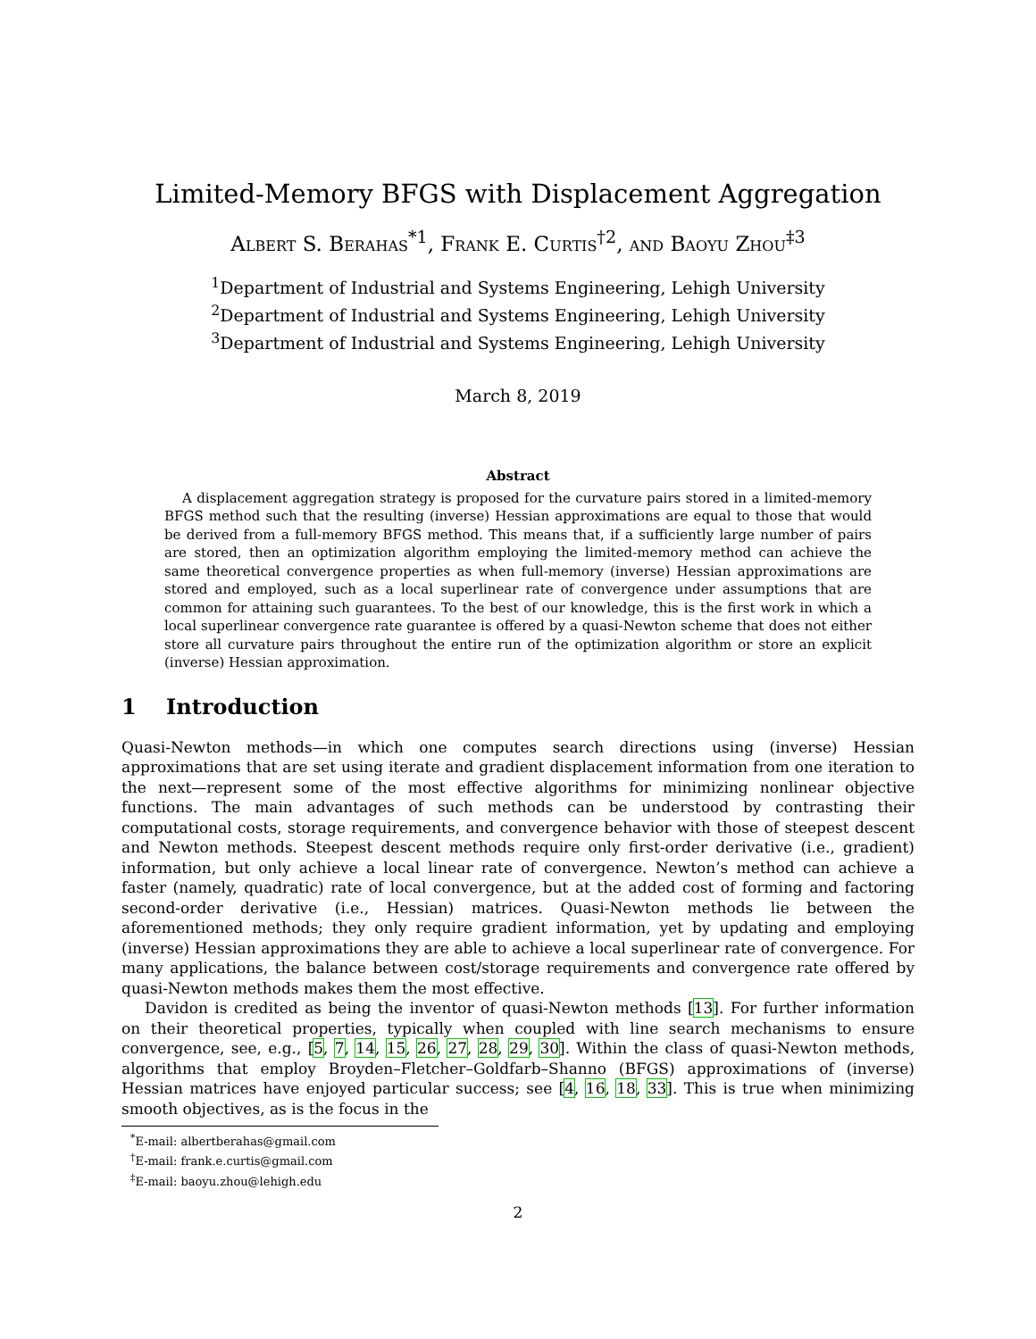Limited-Memory BFGS with Displacement Aggregation
Albert S. Berahas<sup>*1</sup>, Frank E. Curtis<sup>†2</sup>, and Baoyu Zhou<sup>‡3</sup>
<sup>1</sup> Department of Industrial and Systems Engineering, Lehigh University
<sup>2</sup> Department of Industrial and Systems Engineering, Lehigh University
<sup>3</sup> Department of Industrial and Systems Engineering, Lehigh University
March 8, 2019
Abstract
A displacement aggregation strategy is proposed for the curvature pairs stored in a limited-memory BFGS method such that the resulting (inverse) Hessian approximations are equal to those that would be derived from a full-memory BFGS method. This means that, if a sufficiently large number of pairs are stored, then an optimization algorithm employing the limited-memory method can achieve the same theoretical convergence properties as when full-memory (inverse) Hessian approximations are stored and employed, such as a local superlinear rate of convergence under assumptions that are common for attaining such guarantees. To the best of our knowledge, this is the first work in which a local superlinear convergence rate guarantee is offered by a quasi-Newton scheme that does not either store all curvature pairs throughout the entire run of the optimization algorithm or store an explicit (inverse) Hessian approximation.
1 Introduction
Quasi-Newton methods—in which one computes search directions using (inverse) Hessian approximations that are set using iterate and gradient displacement information from one iteration to the next—represent some of the most effective algorithms for minimizing nonlinear objective functions. The main advantages of such methods can be understood by contrasting their computational costs, storage requirements, and convergence behavior with those of steepest descent and Newton methods. Steepest descent methods require only first-order derivative (i.e., gradient) information, but only achieve a local linear rate of convergence. Newton’s method can achieve a faster (namely, quadratic) rate of local convergence, but at the added cost of forming and factoring second-order derivative (i.e., Hessian) matrices. Quasi-Newton methods lie between the aforementioned methods; they only require gradient information, yet by updating and employing (inverse) Hessian approximations they are able to achieve a local superlinear rate of convergence. For many applications, the balance between cost/storage requirements and convergence rate offered by quasi-Newton methods makes them the most effective.
Davidon is credited as being the inventor of quasi-Newton methods [13]. For further information on their theoretical properties, typically when coupled with line search mechanisms to ensure convergence, see, e.g., [5, 7, 14, 15, 26, 27, 28, 29, 30]. Within the class of quasi-Newton methods, algorithms that employ Broyden–Fletcher–Goldfarb–Shanno (BFGS) approximations of (inverse) Hessian matrices have enjoyed particular success; see [4, 16, 18, 33]. This is true when minimizing smooth objectives, as is the focus in the
<sup>*</sup> E-mail: albertberahas@gmail.com
<sup>†</sup> E-mail: frank.e.curtis@gmail.com
<sup>‡</sup> E-mail: baoyu.zhou@lehigh.edu
2